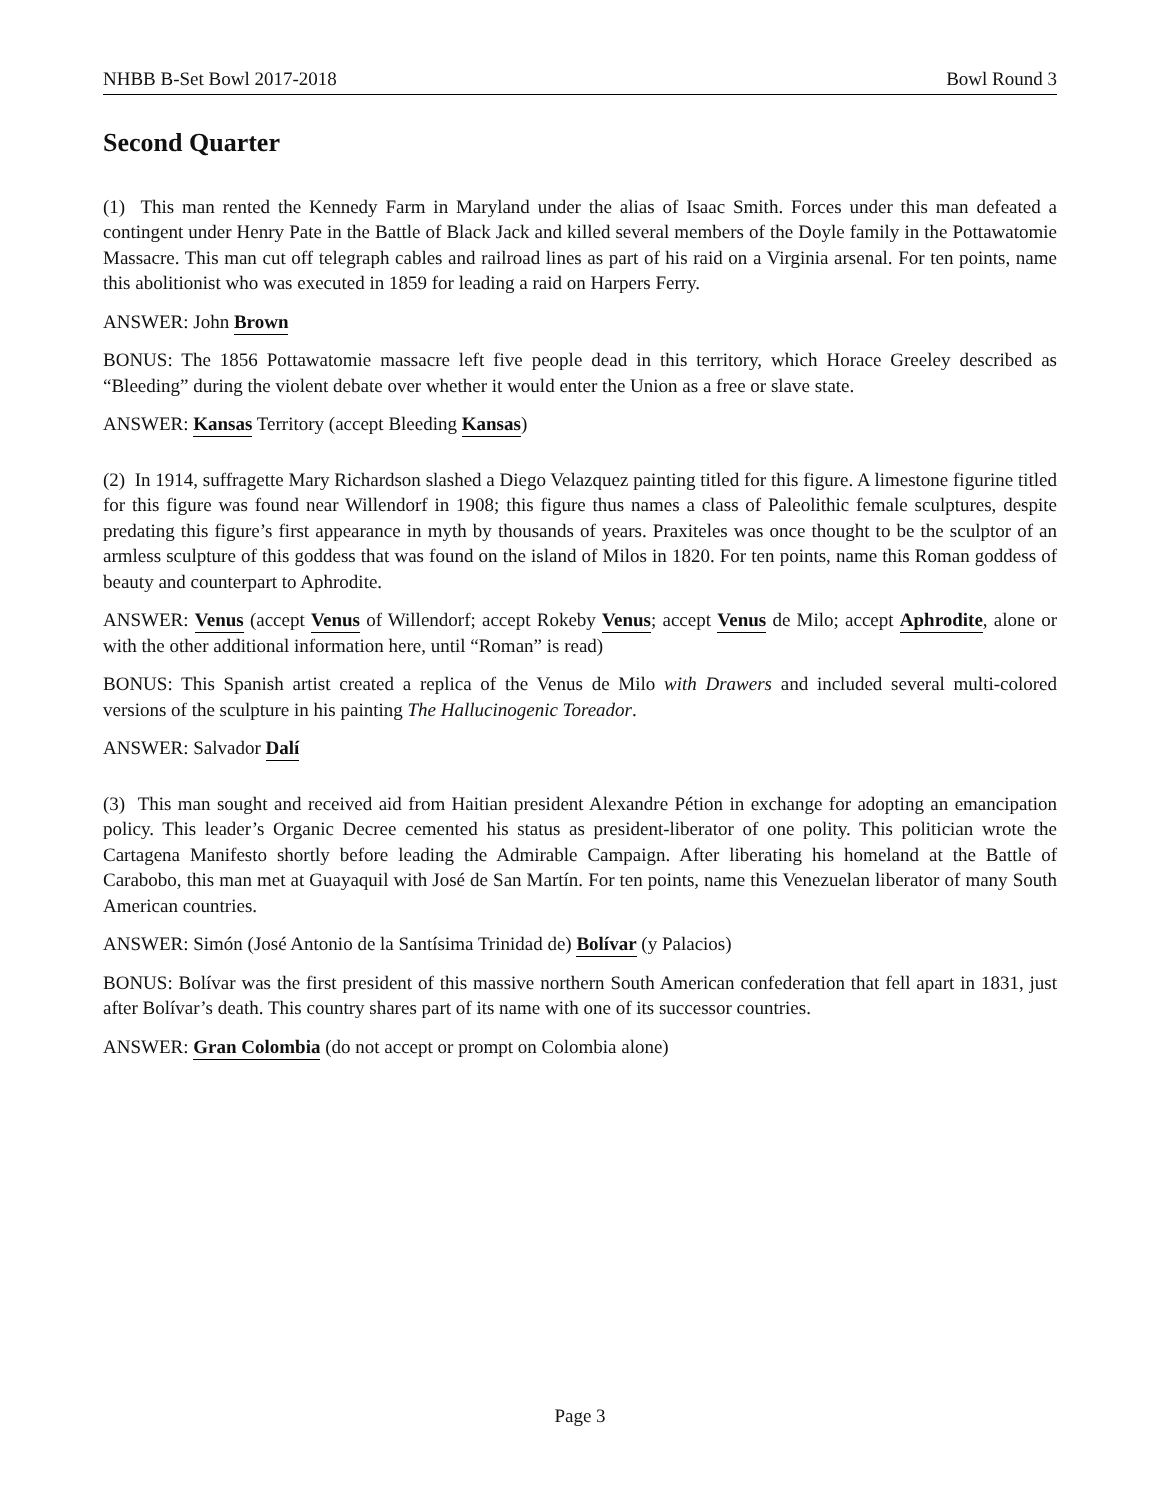NHBB B-Set Bowl 2017-2018 Bowl Round 3
Second Quarter
(1) This man rented the Kennedy Farm in Maryland under the alias of Isaac Smith. Forces under this man defeated a contingent under Henry Pate in the Battle of Black Jack and killed several members of the Doyle family in the Pottawatomie Massacre. This man cut off telegraph cables and railroad lines as part of his raid on a Virginia arsenal. For ten points, name this abolitionist who was executed in 1859 for leading a raid on Harpers Ferry.
ANSWER: John Brown
BONUS: The 1856 Pottawatomie massacre left five people dead in this territory, which Horace Greeley described as “Bleeding” during the violent debate over whether it would enter the Union as a free or slave state.
ANSWER: Kansas Territory (accept Bleeding Kansas)
(2) In 1914, suffragette Mary Richardson slashed a Diego Velazquez painting titled for this figure. A limestone figurine titled for this figure was found near Willendorf in 1908; this figure thus names a class of Paleolithic female sculptures, despite predating this figure’s first appearance in myth by thousands of years. Praxiteles was once thought to be the sculptor of an armless sculpture of this goddess that was found on the island of Milos in 1820. For ten points, name this Roman goddess of beauty and counterpart to Aphrodite.
ANSWER: Venus (accept Venus of Willendorf; accept Rokeby Venus; accept Venus de Milo; accept Aphrodite, alone or with the other additional information here, until “Roman” is read)
BONUS: This Spanish artist created a replica of the Venus de Milo with Drawers and included several multi-colored versions of the sculpture in his painting The Hallucinogenic Toreador.
ANSWER: Salvador Dalí
(3) This man sought and received aid from Haitian president Alexandre Pétion in exchange for adopting an emancipation policy. This leader’s Organic Decree cemented his status as president-liberator of one polity. This politician wrote the Cartagena Manifesto shortly before leading the Admirable Campaign. After liberating his homeland at the Battle of Carabobo, this man met at Guayaquil with José de San Martín. For ten points, name this Venezuelan liberator of many South American countries.
ANSWER: Simón (José Antonio de la Santísima Trinidad de) Bolívar (y Palacios)
BONUS: Bolívar was the first president of this massive northern South American confederation that fell apart in 1831, just after Bolívar’s death. This country shares part of its name with one of its successor countries.
ANSWER: Gran Colombia (do not accept or prompt on Colombia alone)
Page 3